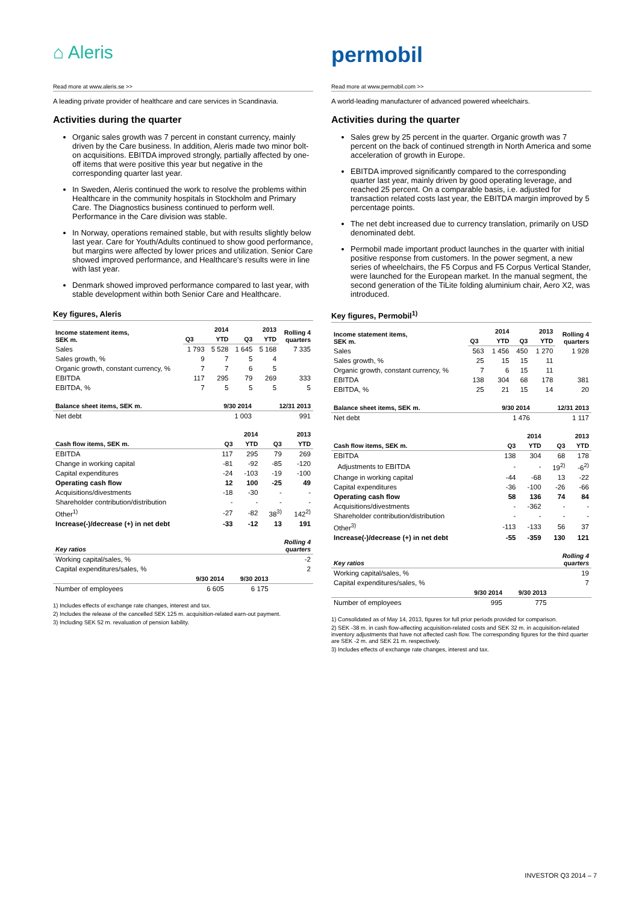⌂ Aleris
Read more at www.aleris.se >>
A leading private provider of healthcare and care services in Scandinavia.
Activities during the quarter
Organic sales growth was 7 percent in constant currency, mainly driven by the Care business. In addition, Aleris made two minor bolt-on acquisitions. EBITDA improved strongly, partially affected by one-off items that were positive this year but negative in the corresponding quarter last year.
In Sweden, Aleris continued the work to resolve the problems within Healthcare in the community hospitals in Stockholm and Primary Care. The Diagnostics business continued to perform well. Performance in the Care division was stable.
In Norway, operations remained stable, but with results slightly below last year. Care for Youth/Adults continued to show good performance, but margins were affected by lower prices and utilization. Senior Care showed improved performance, and Healthcare’s results were in line with last year.
Denmark showed improved performance compared to last year, with stable development within both Senior Care and Healthcare.
Key figures, Aleris
| Income statement items, SEK m. | 2014 | | 2013 | | Rolling 4 quarters |
| --- | --- | --- | --- | --- | --- |
| | Q3 | YTD | Q3 | YTD | |
| Sales | 1 793 | 5 528 | 1 645 | 5 168 | 7 335 |
| Sales growth, % | 9 | 7 | 5 | 4 | |
| Organic growth, constant currency, % | 7 | 7 | 6 | 5 | |
| EBITDA | 117 | 295 | 79 | 269 | 333 |
| EBITDA, % | 7 | 5 | 5 | 5 | 5 |
| Balance sheet items, SEK m. | 9/30 2014 | 12/31 2013 |
| --- | --- | --- |
| Net debt | 1 003 | 991 |
| | 2014 | | 2013 | |
| --- | --- | --- | --- | --- |
| Cash flow items, SEK m. | Q3 | YTD | Q3 | YTD |
| EBITDA | 117 | 295 | 79 | 269 |
| Change in working capital | -81 | -92 | -85 | -120 |
| Capital expenditures | -24 | -103 | -19 | -100 |
| Operating cash flow | 12 | 100 | -25 | 49 |
| Acquisitions/divestments | -18 | -30 | - | - |
| Shareholder contribution/distribution | - | - | - | - |
| Other<sup>1)</sup> | -27 | -82 | 38<sup>3)</sup> | 142<sup>2)</sup> |
| Increase(-)/decrease (+) in net debt | -33 | -12 | 13 | 191 |
| Key ratios | | | Rolling 4 quarters |
| --- | --- | --- | --- |
| Working capital/sales, % | | | -2 |
| Capital expenditures/sales, % | | | 2 |
| | 9/30 2014 | 9/30 2013 | |
| Number of employees | 6 605 | 6 175 | |
1) Includes effects of exchange rate changes, interest and tax.
2) Includes the release of the cancelled SEK 125 m. acquisition-related earn-out payment.
3) Including SEK 52 m. revaluation of pension liability.
permobil
Read more at www.permobil.com >>
A world-leading manufacturer of advanced powered wheelchairs.
Activities during the quarter
Sales grew by 25 percent in the quarter. Organic growth was 7 percent on the back of continued strength in North America and some acceleration of growth in Europe.
EBITDA improved significantly compared to the corresponding quarter last year, mainly driven by good operating leverage, and reached 25 percent. On a comparable basis, i.e. adjusted for transaction related costs last year, the EBITDA margin improved by 5 percentage points.
The net debt increased due to currency translation, primarily on USD denominated debt.
Permobil made important product launches in the quarter with initial positive response from customers. In the power segment, a new series of wheelchairs, the F5 Corpus and F5 Corpus Vertical Stander, were launched for the European market. In the manual segment, the second generation of the TiLite folding aluminium chair, Aero X2, was introduced.
Key figures, Permobil<sup>1)</sup>
| Income statement items, SEK m. | 2014 | | 2013 | | Rolling 4 quarters |
| --- | --- | --- | --- | --- | --- |
| | Q3 | YTD | Q3 | YTD | |
| Sales | 563 | 1 456 | 450 | 1 270 | 1 928 |
| Sales growth, % | 25 | 15 | 15 | 11 | |
| Organic growth, constant currency, % | 7 | 6 | 15 | 11 | |
| EBITDA | 138 | 304 | 68 | 178 | 381 |
| EBITDA, % | 25 | 21 | 15 | 14 | 20 |
| Balance sheet items, SEK m. | 9/30 2014 | 12/31 2013 |
| --- | --- | --- |
| Net debt | 1 476 | 1 117 |
| | 2014 | | 2013 | |
| --- | --- | --- | --- | --- |
| Cash flow items, SEK m. | Q3 | YTD | Q3 | YTD |
| EBITDA | 138 | 304 | 68 | 178 |
| Adjustments to EBITDA | - | - | 19<sup>2)</sup> | -6<sup>2)</sup> |
| Change in working capital | -44 | -68 | 13 | -22 |
| Capital expenditures | -36 | -100 | -26 | -66 |
| Operating cash flow | 58 | 136 | 74 | 84 |
| Acquisitions/divestments | - | -362 | - | - |
| Shareholder contribution/distribution | - | - | - | - |
| Other<sup>3)</sup> | -113 | -133 | 56 | 37 |
| Increase(-)/decrease (+) in net debt | -55 | -359 | 130 | 121 |
| Key ratios | | | Rolling 4 quarters |
| --- | --- | --- | --- |
| Working capital/sales, % | | | 19 |
| Capital expenditures/sales, % | | | 7 |
| | 9/30 2014 | 9/30 2013 | |
| Number of employees | 995 | 775 | |
1) Consolidated as of May 14, 2013, figures for full prior periods provided for comparison.
2) SEK -38 m. in cash flow-affecting acquisition-related costs and SEK 32 m. in acquisition-related inventory adjustments that have not affected cash flow. The corresponding figures for the third quarter are SEK -2 m. and SEK 21 m. respectively.
3) Includes effects of exchange rate changes, interest and tax.
INVESTOR Q3 2014 – 7